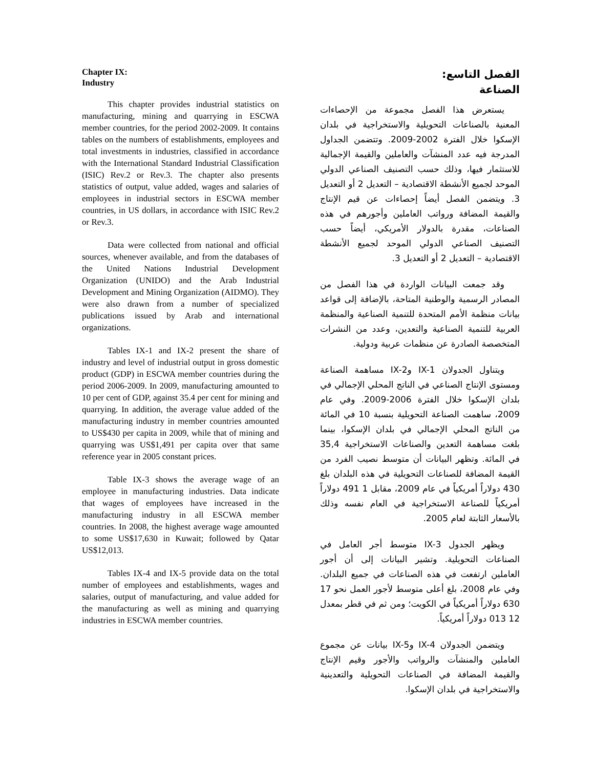Chapter IX:
Industry
This chapter provides industrial statistics on manufacturing, mining and quarrying in ESCWA member countries, for the period 2002-2009. It contains tables on the numbers of establishments, employees and total investments in industries, classified in accordance with the International Standard Industrial Classification (ISIC) Rev.2 or Rev.3. The chapter also presents statistics of output, value added, wages and salaries of employees in industrial sectors in ESCWA member countries, in US dollars, in accordance with ISIC Rev.2 or Rev.3.
Data were collected from national and official sources, whenever available, and from the databases of the United Nations Industrial Development Organization (UNIDO) and the Arab Industrial Development and Mining Organization (AIDMO). They were also drawn from a number of specialized publications issued by Arab and international organizations.
Tables IX-1 and IX-2 present the share of industry and level of industrial output in gross domestic product (GDP) in ESCWA member countries during the period 2006-2009. In 2009, manufacturing amounted to 10 per cent of GDP, against 35.4 per cent for mining and quarrying. In addition, the average value added of the manufacturing industry in member countries amounted to US$430 per capita in 2009, while that of mining and quarrying was US$1,491 per capita over that same reference year in 2005 constant prices.
Table IX-3 shows the average wage of an employee in manufacturing industries. Data indicate that wages of employees have increased in the manufacturing industry in all ESCWA member countries. In 2008, the highest average wage amounted to some US$17,630 in Kuwait; followed by Qatar US$12,013.
Tables IX-4 and IX-5 provide data on the total number of employees and establishments, wages and salaries, output of manufacturing, and value added for the manufacturing as well as mining and quarrying industries in ESCWA member countries.
الفصل التاسع:
الصناعة
يستعرض هذا الفصل مجموعة من الإحصاءات المعنية بالصناعات التحويلية والاستخراجية في بلدان الإسكوا خلال الفترة 2002-2009. وتتضمن الجداول المدرجة فيه عدد المنشآت والعاملين والقيمة الإجمالية للاستثمار فيها، وذلك حسب التصنيف الصناعي الدولي الموحد لجميع الأنشطة الاقتصادية – التعديل 2 أو التعديل 3. ويتضمن الفصل أيضاً إحصاءات عن قيم الإنتاج والقيمة المضافة ورواتب العاملين وأجورهم في هذه الصناعات، مقدرة بالدولار الأمريكي، أيضاً حسب التصنيف الصناعي الدولي الموحد لجميع الأنشطة الاقتصادية – التعديل 2 أو التعديل 3.
وقد جمعت البيانات الواردة في هذا الفصل من المصادر الرسمية والوطنية المتاحة، بالإضافة إلى قواعد بيانات منظمة الأمم المتحدة للتنمية الصناعية والمنظمة العربية للتنمية الصناعية والتعدين، وعدد من النشرات المتخصصة الصادرة عن منظمات عربية ودولية.
ويتناول الجدولان IX-1 وIX-2 مساهمة الصناعة ومستوى الإنتاج الصناعي في الناتج المحلي الإجمالي في بلدان الإسكوا خلال الفترة 2006-2009. وفي عام 2009، ساهمت الصناعة التحويلية بنسبة 10 في المائة من الناتج المحلي الإجمالي في بلدان الإسكوا، بينما بلغت مساهمة التعدين والصناعات الاستخراجية 35,4 في المائة. وتظهر البيانات أن متوسط نصيب الفرد من القيمة المضافة للصناعات التحويلية في هذه البلدان بلغ 430 دولاراً أمريكياً في عام 2009، مقابل 1 491 دولاراً أمريكياً للصناعة الاستخراجية في العام نفسه وذلك بالأسعار الثابتة لعام 2005.
ويظهر الجدول IX-3 متوسط أجر العامل في الصناعات التحويلية. وتشير البيانات إلى أن أجور العاملين ارتفعت في هذه الصناعات في جميع البلدان. وفي عام 2008، بلغ أعلى متوسط لأجور العمل نحو 17 630 دولاراً أمريكياً في الكويت؛ ومن ثم في قطر بمعدل 12 013 دولاراً أمريكياً.
ويتضمن الجدولان IX-4 وIX-5 بيانات عن مجموع العاملين والمنشآت والرواتب والأجور وقيم الإنتاج والقيمة المضافة في الصناعات التحويلية والتعدينية والاستخراجية في بلدان الإسكوا.